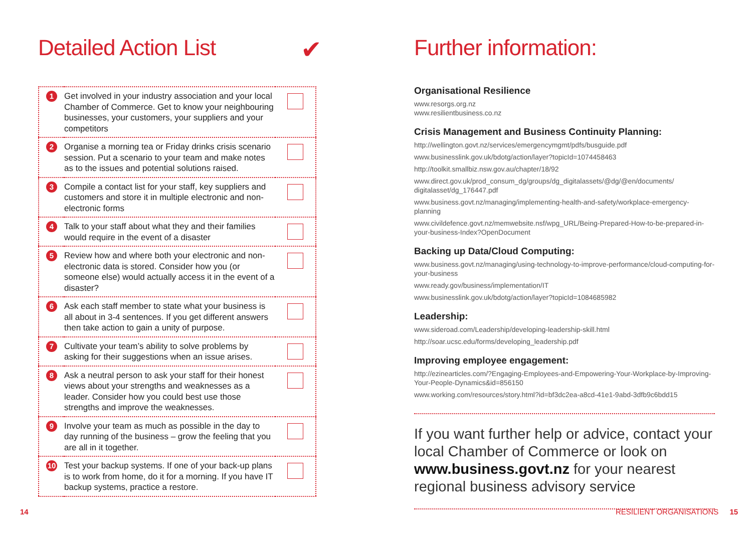Detailed Action List ✔
| 1 | Get involved in your industry association and your local Chamber of Commerce. Get to know your neighbouring businesses, your customers, your suppliers and your competitors | |
| 2 | Organise a morning tea or Friday drinks crisis scenario session. Put a scenario to your team and make notes as to the issues and potential solutions raised. | |
| 3 | Compile a contact list for your staff, key suppliers and customers and store it in multiple electronic and non-electronic forms | |
| 4 | Talk to your staff about what they and their families would require in the event of a disaster | |
| 5 | Review how and where both your electronic and non-electronic data is stored. Consider how you (or someone else) would actually access it in the event of a disaster? | |
| 6 | Ask each staff member to state what your business is all about in 3-4 sentences. If you get different answers then take action to gain a unity of purpose. | |
| 7 | Cultivate your team’s ability to solve problems by asking for their suggestions when an issue arises. | |
| 8 | Ask a neutral person to ask your staff for their honest views about your strengths and weaknesses as a leader. Consider how you could best use those strengths and improve the weaknesses. | |
| 9 | Involve your team as much as possible in the day to day running of the business – grow the feeling that you are all in it together. | |
| 10 | Test your backup systems. If one of your back-up plans is to work from home, do it for a morning. If you have IT backup systems, practice a restore. | |
Further information:
Organisational Resilience
www.resorgs.org.nz
www.resilientbusiness.co.nz
Crisis Management and Business Continuity Planning:
http://wellington.govt.nz/services/emergencymgmt/pdfs/busguide.pdf
www.businesslink.gov.uk/bdotg/action/layer?topicId=1074458463
http://toolkit.smallbiz.nsw.gov.au/chapter/18/92
www.direct.gov.uk/prod_consum_dg/groups/dg_digitalassets/@dg/@en/documents/ digitalasset/dg_176447.pdf
www.business.govt.nz/managing/implementing-health-and-safety/workplace-emergency-planning
www.civildefence.govt.nz/memwebsite.nsf/wpg_URL/Being-Prepared-How-to-be-prepared-in-your-business-Index?OpenDocument
Backing up Data/Cloud Computing:
www.business.govt.nz/managing/using-technology-to-improve-performance/cloud-computing-for-your-business
www.ready.gov/business/implementation/IT
www.businesslink.gov.uk/bdotg/action/layer?topicId=1084685982
Leadership:
www.sideroad.com/Leadership/developing-leadership-skill.html
http://soar.ucsc.edu/forms/developing_leadership.pdf
Improving employee engagement:
http://ezinearticles.com/?Engaging-Employees-and-Empowering-Your-Workplace-by-Improving-Your-People-Dynamics&id=856150
www.working.com/resources/story.html?id=bf3dc2ea-a8cd-41e1-9abd-3dfb9c6bdd15
If you want further help or advice, contact your local Chamber of Commerce or look on www.business.govt.nz for your nearest regional business advisory service
14 RESILIENT ORGANISATIONS 15